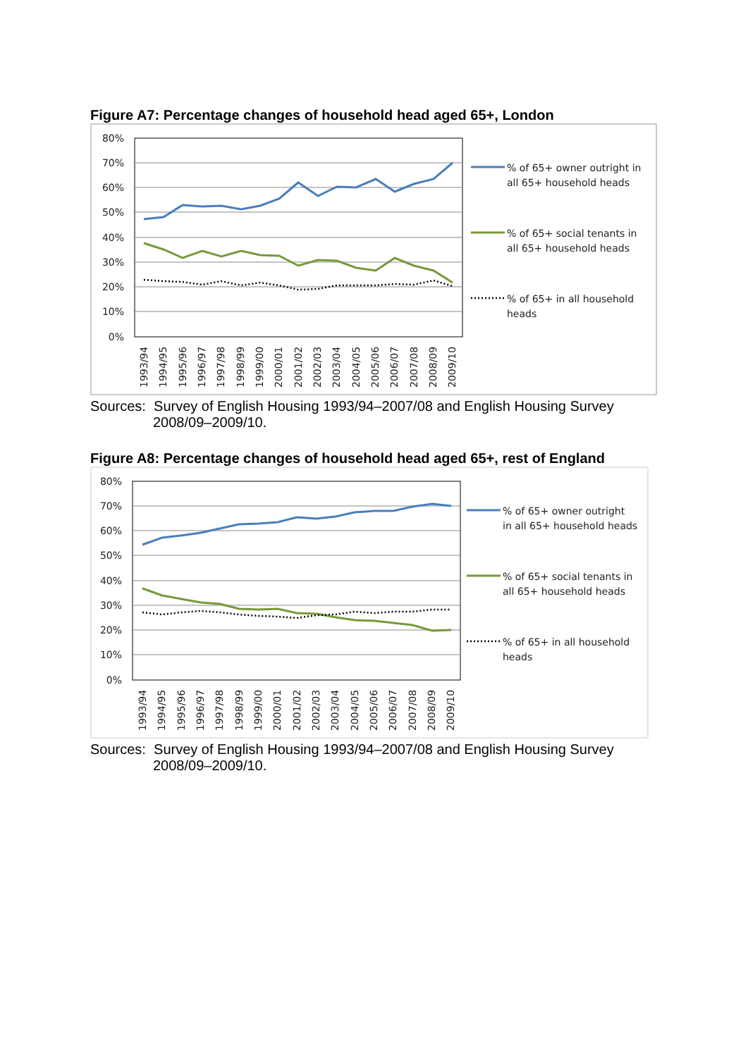Figure A7: Percentage changes of household head aged 65+, London
80%
70%
60%
50%
40%
30%
20%
10%
0%
1993/94
1994/95
1995/96
1996/97
1997/98
1998/99
1999/00
2000/01
2001/02
2002/03
2003/04
2004/05
2005/06
2006/07
2007/08
2008/09
2009/10
% of 65+ owner outright in
all 65+ household heads
% of 65+ social tenants in
all 65+ household heads
% of 65+ in all household
heads
Sources: Survey of English Housing 1993/94–2007/08 and English Housing Survey 2008/09–2009/10.
Figure A8: Percentage changes of household head aged 65+, rest of England
80%
70%
60%
50%
40%
30%
20%
10%
0%
1993/94
1994/95
1995/96
1996/97
1997/98
1998/99
1999/00
2000/01
2001/02
2002/03
2003/04
2004/05
2005/06
2006/07
2007/08
2008/09
2009/10
% of 65+ owner outright
in all 65+ household heads
% of 65+ social tenants in
all 65+ household heads
% of 65+ in all household
heads
Sources: Survey of English Housing 1993/94–2007/08 and English Housing Survey 2008/09–2009/10.